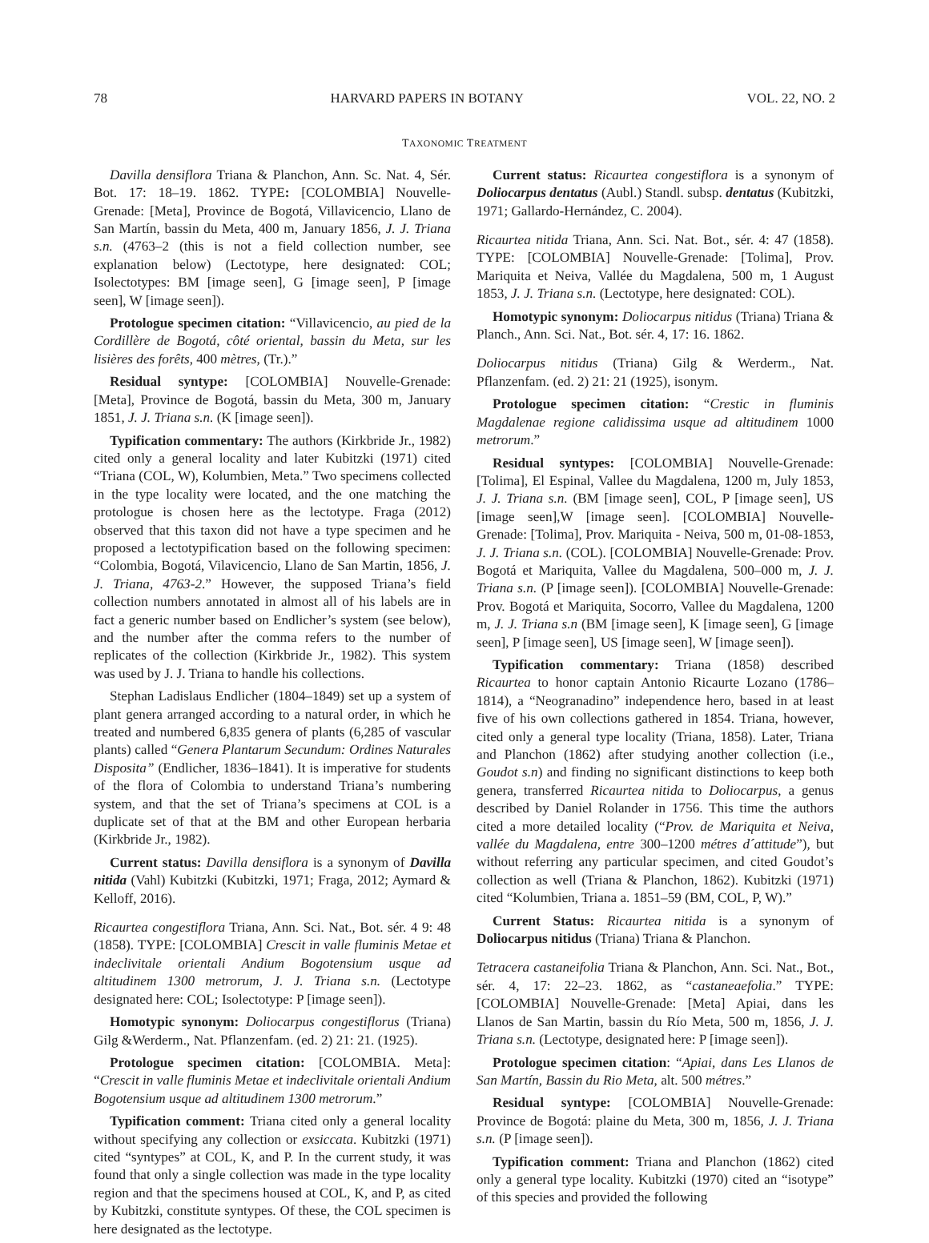78 HARVARD PAPERS IN BOTANY VOL. 22, NO. 2
TAXONOMIC TREATMENT
Davilla densiflora Triana & Planchon, Ann. Sc. Nat. 4, Sér. Bot. 17: 18–19. 1862. TYPE: [COLOMBIA] Nouvelle-Grenade: [Meta], Province de Bogotá, Villavicencio, Llano de San Martín, bassin du Meta, 400 m, January 1856, J. J. Triana s.n. (4763–2 (this is not a field collection number, see explanation below) (Lectotype, here designated: COL; Isolectotypes: BM [image seen], G [image seen], P [image seen], W [image seen]).
Protologue specimen citation: “Villavicencio, au pied de la Cordillère de Bogotá, côté oriental, bassin du Meta, sur les lisières des forêts, 400 mètres, (Tr.).”
Residual syntype: [COLOMBIA] Nouvelle-Grenade: [Meta], Province de Bogotá, bassin du Meta, 300 m, January 1851, J. J. Triana s.n. (K [image seen]).
Typification commentary: The authors (Kirkbride Jr., 1982) cited only a general locality and later Kubitzki (1971) cited “Triana (COL, W), Kolumbien, Meta.” Two specimens collected in the type locality were located, and the one matching the protologue is chosen here as the lectotype. Fraga (2012) observed that this taxon did not have a type specimen and he proposed a lectotypification based on the following specimen: “Colombia, Bogotá, Vilavicencio, Llano de San Martin, 1856, J. J. Triana, 4763-2.” However, the supposed Triana’s field collection numbers annotated in almost all of his labels are in fact a generic number based on Endlicher’s system (see below), and the number after the comma refers to the number of replicates of the collection (Kirkbride Jr., 1982). This system was used by J. J. Triana to handle his collections.
Stephan Ladislaus Endlicher (1804–1849) set up a system of plant genera arranged according to a natural order, in which he treated and numbered 6,835 genera of plants (6,285 of vascular plants) called “Genera Plantarum Secundum: Ordines Naturales Disposita” (Endlicher, 1836–1841). It is imperative for students of the flora of Colombia to understand Triana’s numbering system, and that the set of Triana’s specimens at COL is a duplicate set of that at the BM and other European herbaria (Kirkbride Jr., 1982).
Current status: Davilla densiflora is a synonym of Davilla nitida (Vahl) Kubitzki (Kubitzki, 1971; Fraga, 2012; Aymard & Kelloff, 2016).
Ricaurtea congestiflora Triana, Ann. Sci. Nat., Bot. sér. 4 9: 48 (1858). TYPE: [COLOMBIA] Crescit in valle fluminis Metae et indeclivitale orientali Andium Bogotensium usque ad altitudinem 1300 metrorum, J. J. Triana s.n. (Lectotype designated here: COL; Isolectotype: P [image seen]).
Homotypic synonym: Doliocarpus congestiflorus (Triana) Gilg &Werderm., Nat. Pflanzenfam. (ed. 2) 21: 21. (1925).
Protologue specimen citation: [COLOMBIA. Meta]: “Crescit in valle fluminis Metae et indeclivitale orientali Andium Bogotensium usque ad altitudinem 1300 metrorum.”
Typification comment: Triana cited only a general locality without specifying any collection or exsiccata. Kubitzki (1971) cited “syntypes” at COL, K, and P. In the current study, it was found that only a single collection was made in the type locality region and that the specimens housed at COL, K, and P, as cited by Kubitzki, constitute syntypes. Of these, the COL specimen is here designated as the lectotype.
Current status: Ricaurtea congestiflora is a synonym of Doliocarpus dentatus (Aubl.) Standl. subsp. dentatus (Kubitzki, 1971; Gallardo-Hernández, C. 2004).
Ricaurtea nitida Triana, Ann. Sci. Nat. Bot., sér. 4: 47 (1858). TYPE: [COLOMBIA] Nouvelle-Grenade: [Tolima], Prov. Mariquita et Neiva, Vallée du Magdalena, 500 m, 1 August 1853, J. J. Triana s.n. (Lectotype, here designated: COL).
Homotypic synonym: Doliocarpus nitidus (Triana) Triana & Planch., Ann. Sci. Nat., Bot. sér. 4, 17: 16. 1862.
Doliocarpus nitidus (Triana) Gilg & Werderm., Nat. Pflanzenfam. (ed. 2) 21: 21 (1925), isonym.
Protologue specimen citation: “Crestic in fluminis Magdalenae regione calidissima usque ad altitudinem 1000 metrorum.”
Residual syntypes: [COLOMBIA] Nouvelle-Grenade: [Tolima], El Espinal, Vallee du Magdalena, 1200 m, July 1853, J. J. Triana s.n. (BM [image seen], COL, P [image seen], US [image seen],W [image seen]. [COLOMBIA] Nouvelle-Grenade: [Tolima], Prov. Mariquita - Neiva, 500 m, 01-08-1853, J. J. Triana s.n. (COL). [COLOMBIA] Nouvelle-Grenade: Prov. Bogotá et Mariquita, Vallee du Magdalena, 500–000 m, J. J. Triana s.n. (P [image seen]). [COLOMBIA] Nouvelle-Grenade: Prov. Bogotá et Mariquita, Socorro, Vallee du Magdalena, 1200 m, J. J. Triana s.n (BM [image seen], K [image seen], G [image seen], P [image seen], US [image seen], W [image seen]).
Typification commentary: Triana (1858) described Ricaurtea to honor captain Antonio Ricaurte Lozano (1786–1814), a “Neogranadino” independence hero, based in at least five of his own collections gathered in 1854. Triana, however, cited only a general type locality (Triana, 1858). Later, Triana and Planchon (1862) after studying another collection (i.e., Goudot s.n) and finding no significant distinctions to keep both genera, transferred Ricaurtea nitida to Doliocarpus, a genus described by Daniel Rolander in 1756. This time the authors cited a more detailed locality (“Prov. de Mariquita et Neiva, vallée du Magdalena, entre 300–1200 métres d´attitude”), but without referring any particular specimen, and cited Goudot’s collection as well (Triana & Planchon, 1862). Kubitzki (1971) cited “Kolumbien, Triana a. 1851–59 (BM, COL, P, W).”
Current Status: Ricaurtea nitida is a synonym of Doliocarpus nitidus (Triana) Triana & Planchon.
Tetracera castaneifolia Triana & Planchon, Ann. Sci. Nat., Bot., sér. 4, 17: 22–23. 1862, as “castaneaefolia.” TYPE: [COLOMBIA] Nouvelle-Grenade: [Meta] Apiai, dans les Llanos de San Martin, bassin du Río Meta, 500 m, 1856, J. J. Triana s.n. (Lectotype, designated here: P [image seen]).
Protologue specimen citation: “Apiai, dans Les Llanos de San Martín, Bassin du Rio Meta, alt. 500 métres.”
Residual syntype: [COLOMBIA] Nouvelle-Grenade: Province de Bogotá: plaine du Meta, 300 m, 1856, J. J. Triana s.n. (P [image seen]).
Typification comment: Triana and Planchon (1862) cited only a general type locality. Kubitzki (1970) cited an “isotype” of this species and provided the following